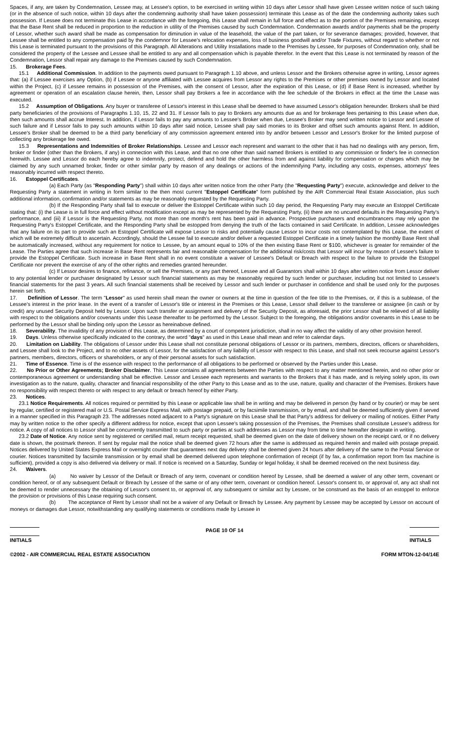Spaces, if any, are taken by Condemnation, Lessee may, at Lessee's option, to be exercised in writing within 10 days after Lessor shall have given Lessee written notice of such taking (or in the absence of such notice, within 10 days after the condemning authority shall have taken possession) terminate this Lease as of the date the condemning authority takes such possession. If Lessee does not terminate this Lease in accordance with the foregoing, this Lease shall remain in full force and effect as to the portion of the Premises remaining, except that the Base Rent shall be reduced in proportion to the reduction in utility of the Premises caused by such Condemnation. Condemnation awards and/or payments shall be the property of Lessor, whether such award shall be made as compensation for diminution in value of the leasehold, the value of the part taken, or for severance damages; provided, however, that Lessee shall be entitled to any compensation paid by the condemnor for Lessee's relocation expenses, loss of business goodwill and/or Trade Fixtures, without regard to whether or not this Lease is terminated pursuant to the provisions of this Paragraph. All Alterations and Utility Installations made to the Premises by Lessee, for purposes of Condemnation only, shall be considered the property of the Lessee and Lessee shall be entitled to any and all compensation which is payable therefor. In the event that this Lease is not terminated by reason of the Condemnation, Lessor shall repair any damage to the Premises caused by such Condemnation.
15. Brokerage Fees.
15.1 Additional Commission. In addition to the payments owed pursuant to Paragraph 1.10 above, and unless Lessor and the Brokers otherwise agree in writing, Lessor agrees that: (a) if Lessee exercises any Option, (b) if Lessee or anyone affiliated with Lessee acquires from Lessor any rights to the Premises or other premises owned by Lessor and located within the Project, (c) if Lessee remains in possession of the Premises, with the consent of Lessor, after the expiration of this Lease, or (d) if Base Rent is increased, whether by agreement or operation of an escalation clause herein, then, Lessor shall pay Brokers a fee in accordance with the fee schedule of the Brokers in effect at the time the Lease was executed.
15.2 Assumption of Obligations. Any buyer or transferee of Lessor's interest in this Lease shall be deemed to have assumed Lessor's obligation hereunder. Brokers shall be third party beneficiaries of the provisions of Paragraphs 1.10, 15, 22 and 31. If Lessor fails to pay to Brokers any amounts due as and for brokerage fees pertaining to this Lease when due, then such amounts shall accrue Interest. In addition, if Lessor fails to pay any amounts to Lessee's Broker when due, Lessee's Broker may send written notice to Lessor and Lessee of such failure and if Lessor fails to pay such amounts within 10 days after said notice, Lessee shall pay said monies to its Broker and offset such amounts against Rent. In addition, Lessee's Broker shall be deemed to be a third party beneficiary of any commission agreement entered into by and/or between Lessor and Lessor's Broker for the limited purpose of collecting any brokerage fee owed.
15.3 Representations and Indemnities of Broker Relationships. Lessee and Lessor each represent and warrant to the other that it has had no dealings with any person, firm, broker or finder (other than the Brokers, if any) in connection with this Lease, and that no one other than said named Brokers is entitled to any commission or finder's fee in connection herewith. Lessee and Lessor do each hereby agree to indemnify, protect, defend and hold the other harmless from and against liability for compensation or charges which may be claimed by any such unnamed broker, finder or other similar party by reason of any dealings or actions of the indemnifying Party, including any costs, expenses, attorneys' fees reasonably incurred with respect thereto.
16. Estoppel Certificates.
(a) Each Party (as "Responding Party") shall within 10 days after written notice from the other Party (the "Requesting Party") execute, acknowledge and deliver to the Requesting Party a statement in writing in form similar to the then most current "Estoppel Certificate" form published by the AIR Commercial Real Estate Association, plus such additional information, confirmation and/or statements as may be reasonably requested by the Requesting Party.
(b) If the Responding Party shall fail to execute or deliver the Estoppel Certificate within such 10 day period, the Requesting Party may execute an Estoppel Certificate stating that: (i) the Lease is in full force and effect without modification except as may be represented by the Requesting Party, (ii) there are no uncured defaults in the Requesting Party's performance, and (iii) if Lessor is the Requesting Party, not more than one month's rent has been paid in advance. Prospective purchasers and encumbrancers may rely upon the Requesting Party's Estoppel Certificate, and the Responding Party shall be estopped from denying the truth of the facts contained in said Certificate. In addition, Lessee acknowledges that any failure on its part to provide such an Estoppel Certificate will expose Lessor to risks and potentially cause Lessor to incur costs not contemplated by this Lease, the extent of which will be extremely difficult to ascertain. Accordingly, should the Lessee fail to execute and/or deliver a requested Estoppel Certificate in a timely fashion the monthly Base Rent shall be automatically increased, without any requirement for notice to Lessee, by an amount equal to 10% of the then existing Base Rent or $100, whichever is greater for remainder of the Lease. The Parties agree that such increase in Base Rent represents fair and reasonable compensation for the additional risk/costs that Lessor will incur by reason of Lessee's failure to provide the Estoppel Certificate. Such increase in Base Rent shall in no event constitute a waiver of Lessee's Default or Breach with respect to the failure to provide the Estoppel Certificate nor prevent the exercise of any of the other rights and remedies granted hereunder.
(c) If Lessor desires to finance, refinance, or sell the Premises, or any part thereof, Lessee and all Guarantors shall within 10 days after written notice from Lessor deliver to any potential lender or purchaser designated by Lessor such financial statements as may be reasonably required by such lender or purchaser, including but not limited to Lessee's financial statements for the past 3 years. All such financial statements shall be received by Lessor and such lender or purchaser in confidence and shall be used only for the purposes herein set forth.
17. Definition of Lessor. The term "Lessor" as used herein shall mean the owner or owners at the time in question of the fee title to the Premises, or, if this is a sublease, of the Lessee's interest in the prior lease. In the event of a transfer of Lessor's title or interest in the Premises or this Lease, Lessor shall deliver to the transferee or assignee (in cash or by credit) any unused Security Deposit held by Lessor. Upon such transfer or assignment and delivery of the Security Deposit, as aforesaid, the prior Lessor shall be relieved of all liability with respect to the obligations and/or covenants under this Lease thereafter to be performed by the Lessor. Subject to the foregoing, the obligations and/or covenants in this Lease to be performed by the Lessor shall be binding only upon the Lessor as hereinabove defined.
18. Severability. The invalidity of any provision of this Lease, as determined by a court of competent jurisdiction, shall in no way affect the validity of any other provision hereof.
19. Days. Unless otherwise specifically indicated to the contrary, the word "days" as used in this Lease shall mean and refer to calendar days.
20. Limitation on Liability. The obligations of Lessor under this Lease shall not constitute personal obligations of Lessor or its partners, members, directors, officers or shareholders, and Lessee shall look to the Project, and to no other assets of Lessor, for the satisfaction of any liability of Lessor with respect to this Lease, and shall not seek recourse against Lessor's partners, members, directors, officers or shareholders, or any of their personal assets for such satisfaction.
21. Time of Essence. Time is of the essence with respect to the performance of all obligations to be performed or observed by the Parties under this Lease.
22. No Prior or Other Agreements; Broker Disclaimer. This Lease contains all agreements between the Parties with respect to any matter mentioned herein, and no other prior or contemporaneous agreement or understanding shall be effective. Lessor and Lessee each represents and warrants to the Brokers that it has made, and is relying solely upon, its own investigation as to the nature, quality, character and financial responsibility of the other Party to this Lease and as to the use, nature, quality and character of the Premises. Brokers have no responsibility with respect thereto or with respect to any default or breach hereof by either Party.
23. Notices.
23.1 Notice Requirements. All notices required or permitted by this Lease or applicable law shall be in writing and may be delivered in person (by hand or by courier) or may be sent by regular, certified or registered mail or U.S. Postal Service Express Mail, with postage prepaid, or by facsimile transmission, or by email, and shall be deemed sufficiently given if served in a manner specified in this Paragraph 23. The addresses noted adjacent to a Party's signature on this Lease shall be that Party's address for delivery or mailing of notices. Either Party may by written notice to the other specify a different address for notice, except that upon Lessee's taking possession of the Premises, the Premises shall constitute Lessee's address for notice. A copy of all notices to Lessor shall be concurrently transmitted to such party or parties at such addresses as Lessor may from time to time hereafter designate in writing.
23.2 Date of Notice. Any notice sent by registered or certified mail, return receipt requested, shall be deemed given on the date of delivery shown on the receipt card, or if no delivery date is shown, the postmark thereon. If sent by regular mail the notice shall be deemed given 72 hours after the same is addressed as required herein and mailed with postage prepaid. Notices delivered by United States Express Mail or overnight courier that guarantees next day delivery shall be deemed given 24 hours after delivery of the same to the Postal Service or courier. Notices transmitted by facsimile transmission or by email shall be deemed delivered upon telephone confirmation of receipt (if by fax, a confirmation report from fax machine is sufficient), provided a copy is also delivered via delivery or mail. If notice is received on a Saturday, Sunday or legal holiday, it shall be deemed received on the next business day.
24. Waivers.
(a) No waiver by Lessor of the Default or Breach of any term, covenant or condition hereof by Lessee, shall be deemed a waiver of any other term, covenant or condition hereof, or of any subsequent Default or Breach by Lessee of the same or of any other term, covenant or condition hereof. Lessor's consent to, or approval of, any act shall not be deemed to render unnecessary the obtaining of Lessor's consent to, or approval of, any subsequent or similar act by Lessee, or be construed as the basis of an estoppel to enforce the provision or provisions of this Lease requiring such consent.
(b) The acceptance of Rent by Lessor shall not be a waiver of any Default or Breach by Lessee. Any payment by Lessee may be accepted by Lessor on account of moneys or damages due Lessor, notwithstanding any qualifying statements or conditions made by Lessee in
INITIALS PAGE 10 OF 14
INITIALS
©2002 - AIR COMMERCIAL REAL ESTATE ASSOCIATION FORM MTON-12-04/14E